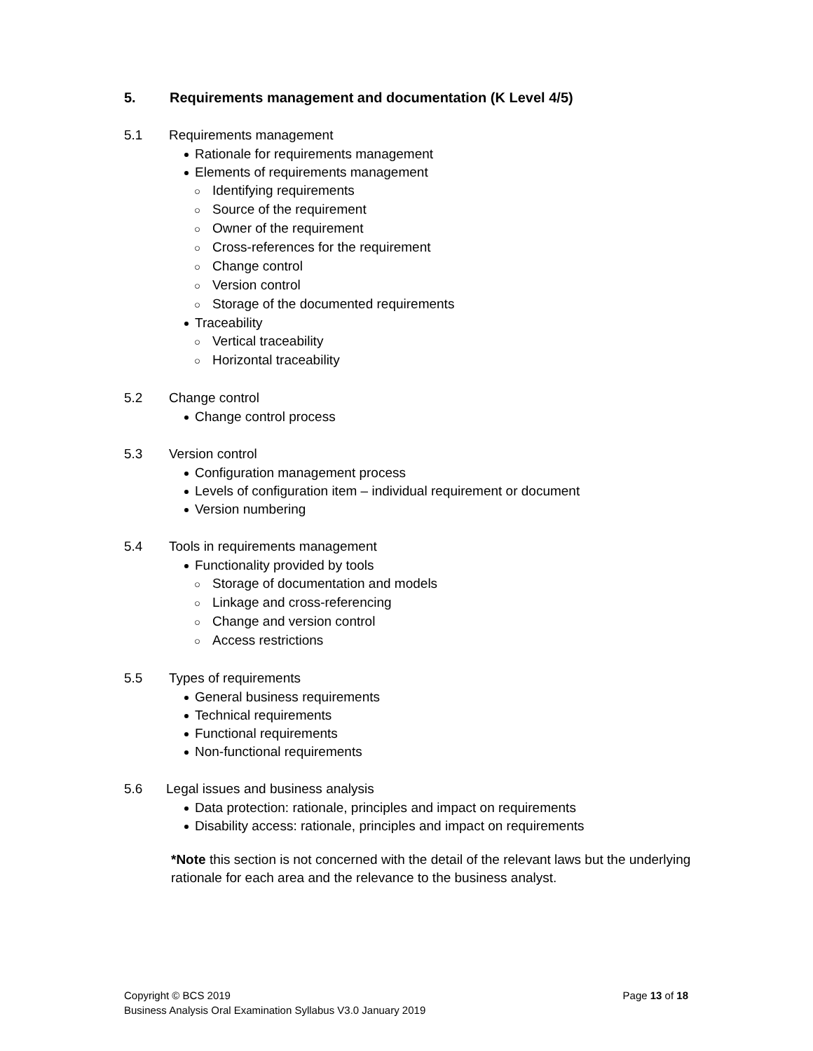5. Requirements management and documentation (K Level 4/5)
5.1 Requirements management
Rationale for requirements management
Elements of requirements management
○ Identifying requirements
○ Source of the requirement
○ Owner of the requirement
○ Cross-references for the requirement
○ Change control
○ Version control
○ Storage of the documented requirements
Traceability
○ Vertical traceability
○ Horizontal traceability
5.2 Change control
Change control process
5.3 Version control
Configuration management process
Levels of configuration item – individual requirement or document
Version numbering
5.4 Tools in requirements management
Functionality provided by tools
○ Storage of documentation and models
○ Linkage and cross-referencing
○ Change and version control
○ Access restrictions
5.5 Types of requirements
General business requirements
Technical requirements
Functional requirements
Non-functional requirements
5.6 Legal issues and business analysis
Data protection: rationale, principles and impact on requirements
Disability access: rationale, principles and impact on requirements
*Note this section is not concerned with the detail of the relevant laws but the underlying rationale for each area and the relevance to the business analyst.
Page 13 of 18 Copyright © BCS 2019
Business Analysis Oral Examination Syllabus V3.0 January 2019